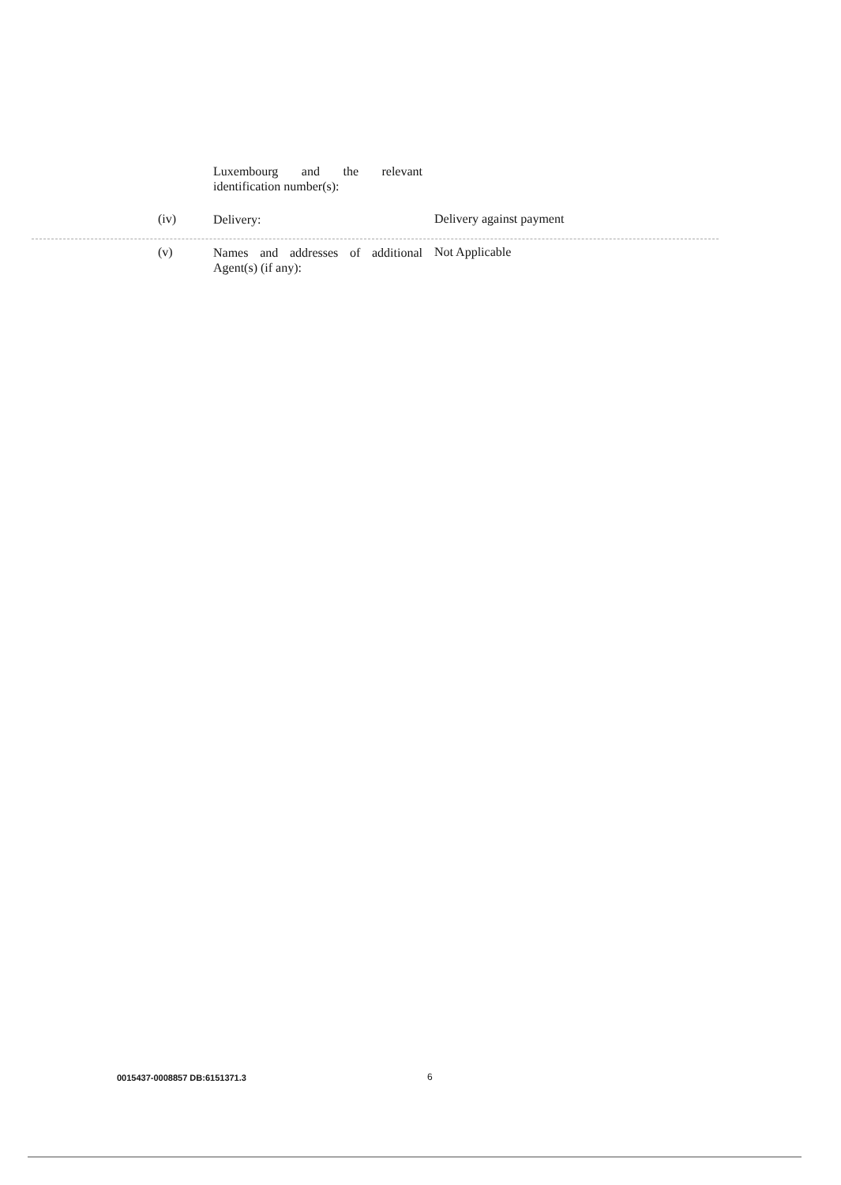Luxembourg and the relevant identification number(s):
(iv) Delivery: Delivery against payment
(v)
Names and addresses of additional Agent(s) (if any):
Not Applicable
0015437-0008857 DB:6151371.3 6